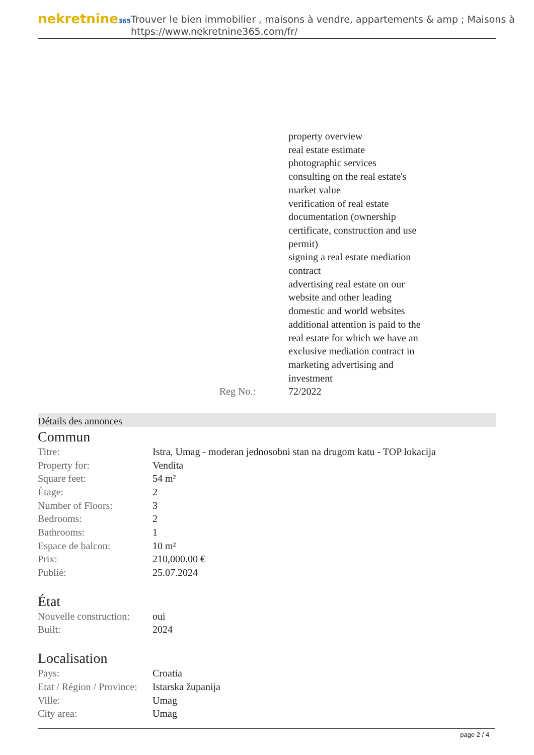nekretnine365
Trouver le bien immobilier , maisons à vendre, appartements & amp ; Maisons à
https://www.nekretnine365.com/fr/
Reg No.: property overview
real estate estimate
photographic services
consulting on the real estate's market value
verification of real estate documentation (ownership certificate, construction and use permit)
signing a real estate mediation contract
advertising real estate on our website and other leading domestic and world websites
additional attention is paid to the real estate for which we have an exclusive mediation contract in marketing advertising and investment
72/2022
Détails des annonces
Commun
| Titre: | Istra, Umag - moderan jednosobni stan na drugom katu - TOP lokacija |
| Property for: | Vendita |
| Square feet: | 54 m² |
| Étage: | 2 |
| Number of Floors: | 3 |
| Bedrooms: | 2 |
| Bathrooms: | 1 |
| Espace de balcon: | 10 m² |
| Prix: | 210,000.00 € |
| Publié: | 25.07.2024 |
État
| Nouvelle construction: | oui |
| Built: | 2024 |
Localisation
| Pays: | Croatia |
| Etat / Région / Province: | Istarska županija |
| Ville: | Umag |
| City area: | Umag |
page 2 / 4